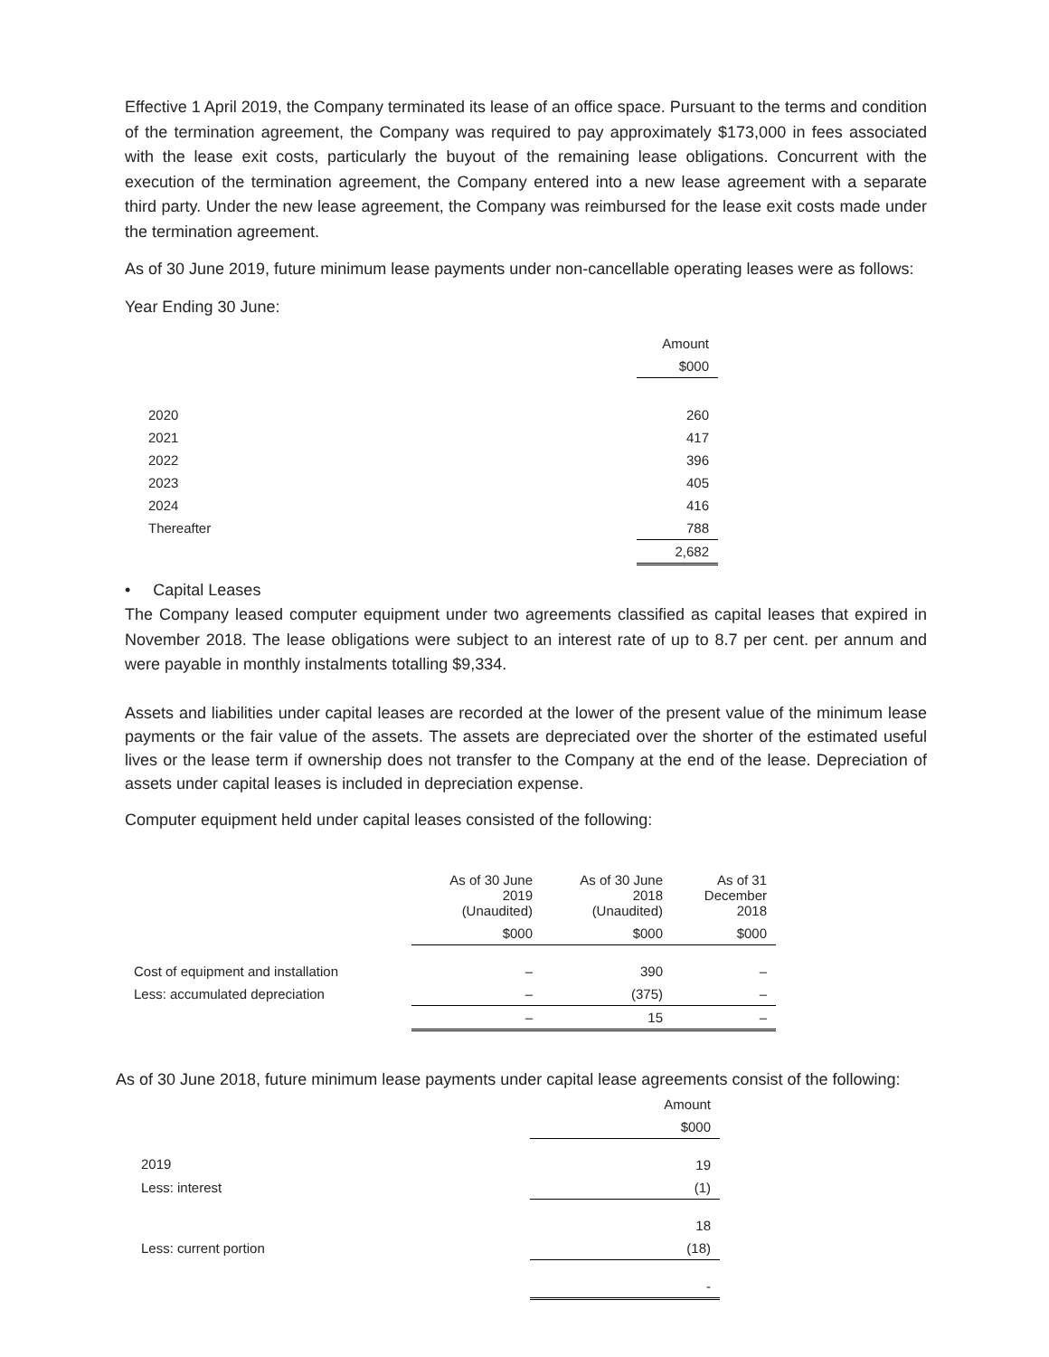Effective 1 April 2019, the Company terminated its lease of an office space. Pursuant to the terms and condition of the termination agreement, the Company was required to pay approximately $173,000 in fees associated with the lease exit costs, particularly the buyout of the remaining lease obligations. Concurrent with the execution of the termination agreement, the Company entered into a new lease agreement with a separate third party. Under the new lease agreement, the Company was reimbursed for the lease exit costs made under the termination agreement.
As of 30 June 2019, future minimum lease payments under non-cancellable operating leases were as follows:
Year Ending 30 June:
| | Amount |
| --- | --- |
| | $000 |
| 2020 | 260 |
| 2021 | 417 |
| 2022 | 396 |
| 2023 | 405 |
| 2024 | 416 |
| Thereafter | 788 |
| | 2,682 |
• Capital Leases
The Company leased computer equipment under two agreements classified as capital leases that expired in November 2018. The lease obligations were subject to an interest rate of up to 8.7 per cent. per annum and were payable in monthly instalments totalling $9,334.
Assets and liabilities under capital leases are recorded at the lower of the present value of the minimum lease payments or the fair value of the assets. The assets are depreciated over the shorter of the estimated useful lives or the lease term if ownership does not transfer to the Company at the end of the lease. Depreciation of assets under capital leases is included in depreciation expense.
Computer equipment held under capital leases consisted of the following:
| | As of 30 June 2019 (Unaudited) | As of 30 June 2018 (Unaudited) | As of 31 December 2018 |
| --- | --- | --- | --- |
| | $000 | $000 | $000 |
| Cost of equipment and installation | – | 390 | – |
| Less: accumulated depreciation | – | (375) | – |
| | – | 15 | – |
As of 30 June 2018, future minimum lease payments under capital lease agreements consist of the following:
| | Amount |
| --- | --- |
| | $000 |
| 2019 | 19 |
| Less: interest | (1) |
| | 18 |
| Less: current portion | (18) |
| | - |